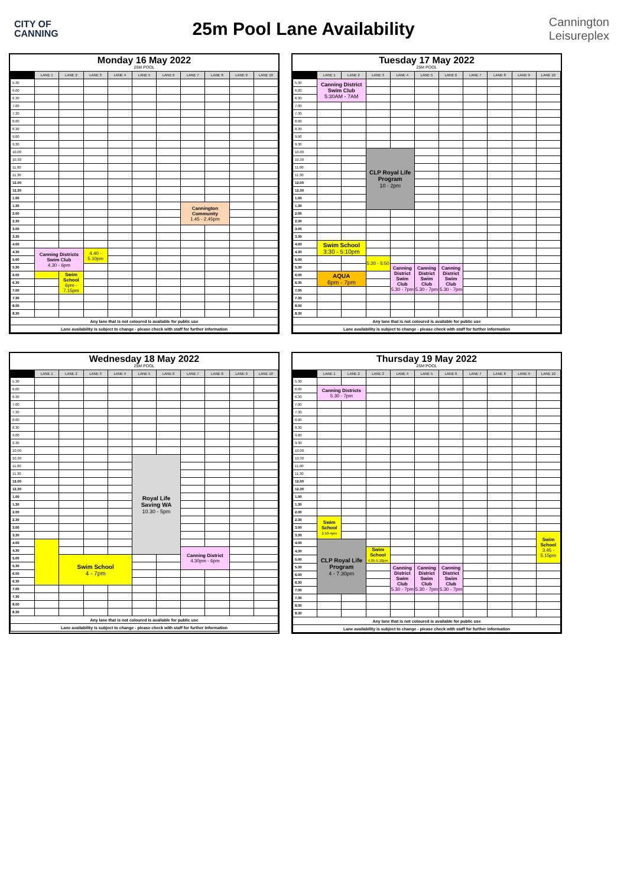CITY OF
CANNING
25m Pool Lane Availability
Cannington
Leisureplex
Monday 16 May 2022
25M POOL
| | LANE 1 | LANE 2 | LANE 3 | LANE 4 | LANE 5 | LANE 6 | LANE 7 | LANE 8 | LANE 9 | LANE 10 |
| --- | --- | --- | --- | --- | --- | --- | --- | --- | --- | --- |
| 5.30 | | | | | | | | | | |
| 6.00 | | | | | | | | | | |
| 6.30 | | | | | | | | | | |
| 7.00 | | | | | | | | | | |
| 7.30 | | | | | | | | | | |
| 8.00 | | | | | | | | | | |
| 8.30 | | | | | | | | | | |
| 9.00 | | | | | | | | | | |
| 9.30 | | | | | | | | | | |
| 10.00 | | | | | | | | | | |
| 10.30 | | | | | | | | | | |
| 11.00 | | | | | | | | | | |
| 11.30 | | | | | | | | | | |
| 12.00 | | | | | | | | | | |
| 12.30 | | | | | | | | | | |
| 1.00 | | | | | | | | | | |
| 1.30 | | | | | | | Cannington Community 1.45 - 2.45pm | | | |
| 2.00 | | | | | | | | | | |
| 2.30 | | | | | | | | | | |
| 3.00 | | | | | | | | | | |
| 3.30 | | | | | | | | | | |
| 4.00 | | | | | | | | | | |
| 4.30 | Canning Districts Swim Club 4.30 - 6pm | | 4.40 - 5.10pm | | | | | | | |
| 5.00 | | | | | | | | | | |
| 5.30 | | | | | | | | | | |
| 6.00 | | Swim School 6pm - 7.15pm | | | | | | | | |
| 6.30 | | | | | | | | | | |
| 7.00 | | | | | | | | | | |
| 7.30 | | | | | | | | | | |
| 8.00 | | | | | | | | | | |
| 8.30 | | | | | | | | | | |
| Any lane that is not coloured is available for public use | | | | | | | | | | |
| Lane availability is subject to change - please check with staff for further information | | | | | | | | | | |
Tuesday 17 May 2022
25M POOL
| | LANE 1 | LANE 2 | LANE 3 | LANE 4 | LANE 5 | LANE 6 | LANE 7 | LANE 8 | LANE 9 | LANE 10 |
| --- | --- | --- | --- | --- | --- | --- | --- | --- | --- | --- |
| 5.30 | Canning District Swim Club 5:30AM - 7AM | | | | | | | | | |
| 6.00 | | | | | | | | | | |
| 6.30 | | | | | | | | | | |
| 7.00 | | | | | | | | | | |
| 7.30 | | | | | | | | | | |
| 8.00 | | | | | | | | | | |
| 8.30 | | | | | | | | | | |
| 9.00 | | | | | | | | | | |
| 9.30 | | | | | | | | | | |
| 10.00 | | | CLP Royal Life Program 10 - 2pm | | | | | | | |
| 10.30 | | | | | | | | | | |
| 11.00 | | | | | | | | | | |
| 11.30 | | | | | | | | | | |
| 12.00 | | | | | | | | | | |
| 12.30 | | | | | | | | | | |
| 1.00 | | | | | | | | | | |
| 1.30 | | | | | | | | | | |
| 2.00 | | | | | | | | | | |
| 2.30 | | | | | | | | | | |
| 3.00 | | | | | | | | | | |
| 3.30 | | | | | | | | | | |
| 4.00 | Swim School 3:30 - 5:10pm | | | | | | | | | |
| 4.30 | | | | | | | | | | |
| 5.00 | | | 5:20 - 5:50 | | | | | | | |
| 5.30 | | | | Canning District Swim Club 5.30 - 7pm | Canning District Swim Club 5.30 - 7pm | Canning District Swim Club 5.30 - 7pm | | | | |
| 6.00 | AQUA 6pm - 7pm | | | | | | | | | |
| 6.30 | | | | | | | | | | |
| 7.00 | | | | | | | | | | |
| 7.30 | | | | | | | | | | |
| 8.00 | | | | | | | | | | |
| 8.30 | | | | | | | | | | |
| Any lane that is not coloured is available for public use | | | | | | | | | | |
| Lane availability is subject to change - please check with staff for further information | | | | | | | | | | |
Wednesday 18 May 2022
25M POOL
| | LANE 1 | LANE 2 | LANE 3 | LANE 4 | LANE 5 | LANE 6 | LANE 7 | LANE 8 | LANE 9 | LANE 10 |
| --- | --- | --- | --- | --- | --- | --- | --- | --- | --- | --- |
| 5.30 | | | | | | | | | | |
| 6.00 | | | | | | | | | | |
| 6.30 | | | | | | | | | | |
| 7.00 | | | | | | | | | | |
| 7.30 | | | | | | | | | | |
| 8.00 | | | | | | | | | | |
| 8.30 | | | | | | | | | | |
| 9.00 | | | | | | | | | | |
| 9.30 | | | | | | | | | | |
| 10.00 | | | | | | | | | | |
| 10.30 | | | | | Royal Life Saving WA 10.30 - 5pm | | | | | |
| 11.00 | | | | | | | | | | |
| 11.30 | | | | | | | | | | |
| 12.00 | | | | | | | | | | |
| 12.30 | | | | | | | | | | |
| 1.00 | | | | | | | | | | |
| 1.30 | | | | | | | | | | |
| 2.00 | | | | | | | | | | |
| 2.30 | | | | | | | | | | |
| 3.00 | | | | | | | | | | |
| 3.30 | | | | | | | | | | |
| 4.00 | | | | | | | | | | |
| 4.30 | | | | | | | Canning District 4.30pm - 6pm | | | |
| 5.00 | | Swim School 4 - 7pm | | | | | | | | |
| 5.30 | | | | | | | | | | |
| 6.00 | | | | | | | | | | |
| 6.30 | | | | | | | | | | |
| 7.00 | | | | | | | | | | |
| 7.30 | | | | | | | | | | |
| 8.00 | | | | | | | | | | |
| 8.30 | | | | | | | | | | |
| Any lane that is not coloured is available for public use | | | | | | | | | | |
| Lane availability is subject to change - please check with staff for further information | | | | | | | | | | |
Thursday 19 May 2022
25M POOL
| | LANE 1 | LANE 2 | LANE 3 | LANE 4 | LANE 5 | LANE 6 | LANE 7 | LANE 8 | LANE 9 | LANE 10 |
| --- | --- | --- | --- | --- | --- | --- | --- | --- | --- | --- |
| 5.30 | | | | | | | | | | |
| 6.00 | Canning Districts 5.30 - 7pm | | | | | | | | | |
| 6.30 | | | | | | | | | | |
| 7.00 | | | | | | | | | | |
| 7.30 | | | | | | | | | | |
| 8.00 | | | | | | | | | | |
| 8.30 | | | | | | | | | | |
| 9.00 | | | | | | | | | | |
| 9.30 | | | | | | | | | | |
| 10.00 | | | | | | | | | | |
| 10.30 | | | | | | | | | | |
| 11.00 | | | | | | | | | | |
| 11.30 | | | | | | | | | | |
| 12.00 | | | | | | | | | | |
| 12.30 | | | | | | | | | | |
| 1.00 | | | | | | | | | | |
| 1.30 | | | | | | | | | | |
| 2.00 | | | | | | | | | | |
| 2.30 | Swim School 2.50-4pm | | | | | | | | | |
| 3.00 | | | | | | | | | | |
| 3.30 | | | | | | | | | | Swim School 3.45 - 5.15pm |
| 4.00 | CLP Royal Life Program 4 - 7.30pm | | | | | | | | | |
| 4.30 | | | Swim School 4.05-5.10pm | | | | | | | |
| 5.00 | | | | | | | | | | |
| 5.30 | | | | Canning District Swim Club 5.30 - 7pm | Canning District Swim Club 5.30 - 7pm | Canning District Swim Club 5.30 - 7pm | | | | |
| 6.00 | | | | | | | | | | |
| 6.30 | | | | | | | | | | |
| 7.00 | | | | | | | | | | |
| 7.30 | | | | | | | | | | |
| 8.00 | | | | | | | | | | |
| 8.30 | | | | | | | | | | |
| Any lane that is not coloured is available for public use | | | | | | | | | | |
| Lane availability is subject to change - please check with staff for further information | | | | | | | | | | |